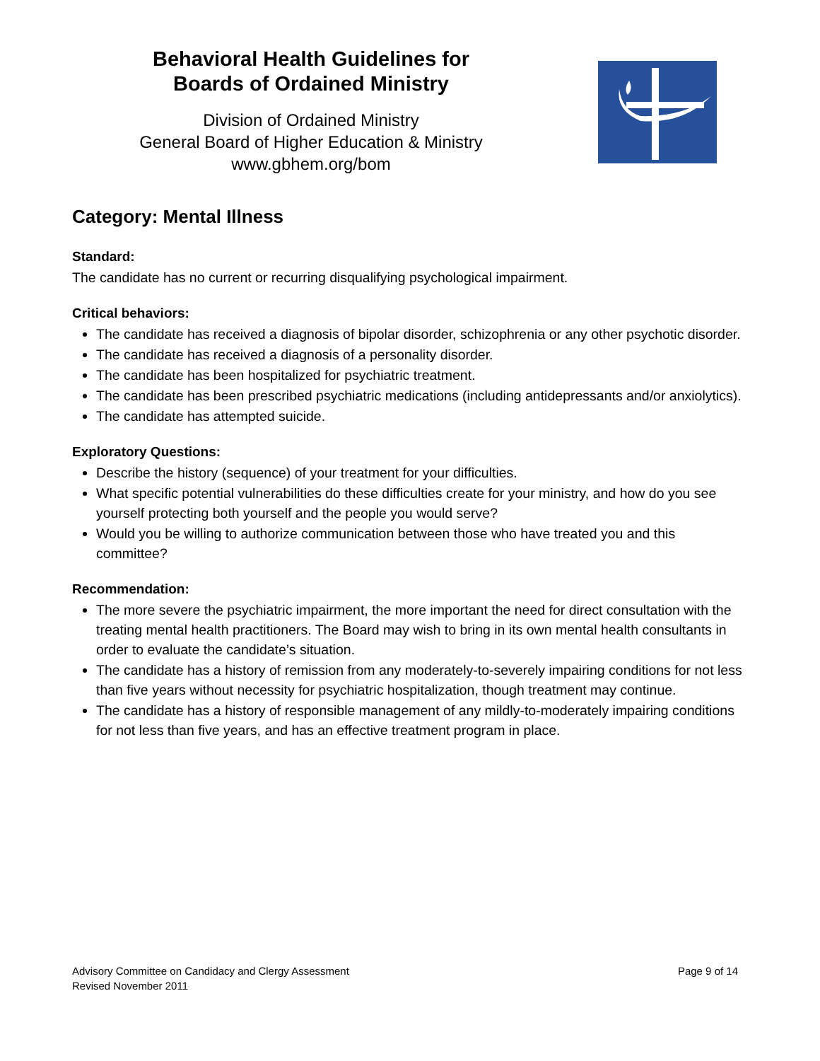Behavioral Health Guidelines for
Boards of Ordained Ministry
Division of Ordained Ministry
General Board of Higher Education & Ministry
www.gbhem.org/bom
Category: Mental Illness
Standard:
The candidate has no current or recurring disqualifying psychological impairment.
Critical behaviors:
The candidate has received a diagnosis of bipolar disorder, schizophrenia or any other psychotic disorder.
The candidate has received a diagnosis of a personality disorder.
The candidate has been hospitalized for psychiatric treatment.
The candidate has been prescribed psychiatric medications (including antidepressants and/or anxiolytics).
The candidate has attempted suicide.
Exploratory Questions:
Describe the history (sequence) of your treatment for your difficulties.
What specific potential vulnerabilities do these difficulties create for your ministry, and how do you see yourself protecting both yourself and the people you would serve?
Would you be willing to authorize communication between those who have treated you and this committee?
Recommendation:
The more severe the psychiatric impairment, the more important the need for direct consultation with the treating mental health practitioners. The Board may wish to bring in its own mental health consultants in order to evaluate the candidate’s situation.
The candidate has a history of remission from any moderately-to-severely impairing conditions for not less than five years without necessity for psychiatric hospitalization, though treatment may continue.
The candidate has a history of responsible management of any mildly-to-moderately impairing conditions for not less than five years, and has an effective treatment program in place.
Advisory Committee on Candidacy and Clergy Assessment
Revised November 2011
Page 9 of 14